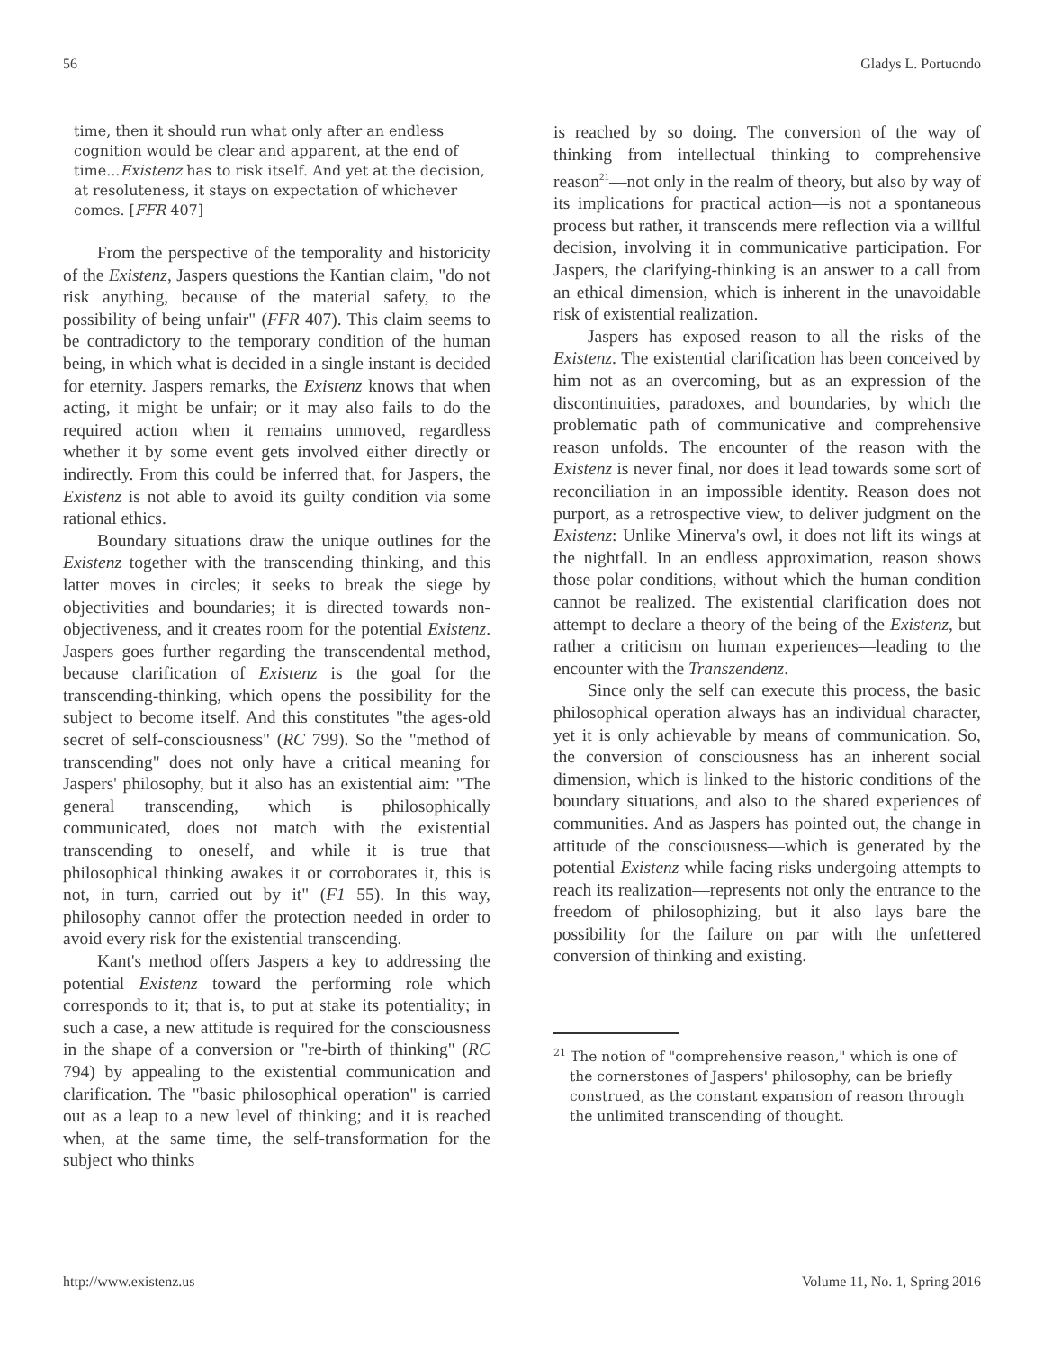56 Gladys L. Portuondo
time, then it should run what only after an endless cognition would be clear and apparent, at the end of time...Existenz has to risk itself. And yet at the decision, at resoluteness, it stays on expectation of whichever comes. [FFR 407]
From the perspective of the temporality and historicity of the Existenz, Jaspers questions the Kantian claim, "do not risk anything, because of the material safety, to the possibility of being unfair" (FFR 407). This claim seems to be contradictory to the temporary condition of the human being, in which what is decided in a single instant is decided for eternity. Jaspers remarks, the Existenz knows that when acting, it might be unfair; or it may also fails to do the required action when it remains unmoved, regardless whether it by some event gets involved either directly or indirectly. From this could be inferred that, for Jaspers, the Existenz is not able to avoid its guilty condition via some rational ethics.
Boundary situations draw the unique outlines for the Existenz together with the transcending thinking, and this latter moves in circles; it seeks to break the siege by objectivities and boundaries; it is directed towards non-objectiveness, and it creates room for the potential Existenz. Jaspers goes further regarding the transcendental method, because clarification of Existenz is the goal for the transcending-thinking, which opens the possibility for the subject to become itself. And this constitutes "the ages-old secret of self-consciousness" (RC 799). So the "method of transcending" does not only have a critical meaning for Jaspers' philosophy, but it also has an existential aim: "The general transcending, which is philosophically communicated, does not match with the existential transcending to oneself, and while it is true that philosophical thinking awakes it or corroborates it, this is not, in turn, carried out by it" (F1 55). In this way, philosophy cannot offer the protection needed in order to avoid every risk for the existential transcending.
Kant's method offers Jaspers a key to addressing the potential Existenz toward the performing role which corresponds to it; that is, to put at stake its potentiality; in such a case, a new attitude is required for the consciousness in the shape of a conversion or "re-birth of thinking" (RC 794) by appealing to the existential communication and clarification. The "basic philosophical operation" is carried out as a leap to a new level of thinking; and it is reached when, at the same time, the self-transformation for the subject who thinks
is reached by so doing. The conversion of the way of thinking from intellectual thinking to comprehensive reason<sup>21</sup>—not only in the realm of theory, but also by way of its implications for practical action—is not a spontaneous process but rather, it transcends mere reflection via a willful decision, involving it in communicative participation. For Jaspers, the clarifying-thinking is an answer to a call from an ethical dimension, which is inherent in the unavoidable risk of existential realization.
Jaspers has exposed reason to all the risks of the Existenz. The existential clarification has been conceived by him not as an overcoming, but as an expression of the discontinuities, paradoxes, and boundaries, by which the problematic path of communicative and comprehensive reason unfolds. The encounter of the reason with the Existenz is never final, nor does it lead towards some sort of reconciliation in an impossible identity. Reason does not purport, as a retrospective view, to deliver judgment on the Existenz: Unlike Minerva's owl, it does not lift its wings at the nightfall. In an endless approximation, reason shows those polar conditions, without which the human condition cannot be realized. The existential clarification does not attempt to declare a theory of the being of the Existenz, but rather a criticism on human experiences—leading to the encounter with the Transzendenz.
Since only the self can execute this process, the basic philosophical operation always has an individual character, yet it is only achievable by means of communication. So, the conversion of consciousness has an inherent social dimension, which is linked to the historic conditions of the boundary situations, and also to the shared experiences of communities. And as Jaspers has pointed out, the change in attitude of the consciousness—which is generated by the potential Existenz while facing risks undergoing attempts to reach its realization—represents not only the entrance to the freedom of philosophizing, but it also lays bare the possibility for the failure on par with the unfettered conversion of thinking and existing.
<sup>21</sup> The notion of "comprehensive reason," which is one of the cornerstones of Jaspers' philosophy, can be briefly construed, as the constant expansion of reason through the unlimited transcending of thought.
http://www.existenz.us Volume 11, No. 1, Spring 2016